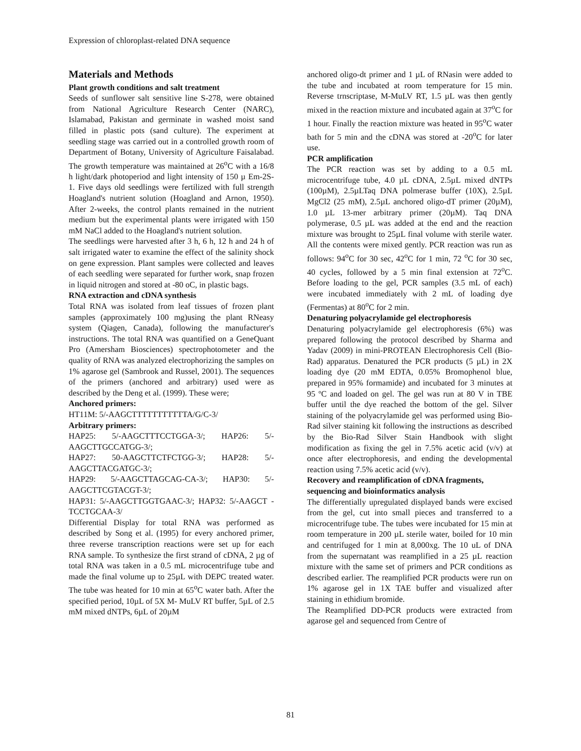Expression of chloroplast-related DNA sequence
Materials and Methods
Plant growth conditions and salt treatment
Seeds of sunflower salt sensitive line S-278, were obtained from National Agriculture Research Center (NARC), Islamabad, Pakistan and germinate in washed moist sand filled in plastic pots (sand culture). The experiment at seedling stage was carried out in a controlled growth room of Department of Botany, University of Agriculture Faisalabad. The growth temperature was maintained at 26<sup>o</sup>C with a 16/8 h light/dark photoperiod and light intensity of 150 µ Em-2S-1. Five days old seedlings were fertilized with full strength Hoagland's nutrient solution (Hoagland and Arnon, 1950). After 2-weeks, the control plants remained in the nutrient medium but the experimental plants were irrigated with 150 mM NaCl added to the Hoagland's nutrient solution.
The seedlings were harvested after 3 h, 6 h, 12 h and 24 h of salt irrigated water to examine the effect of the salinity shock on gene expression. Plant samples were collected and leaves of each seedling were separated for further work, snap frozen in liquid nitrogen and stored at -80 oC, in plastic bags.
RNA extraction and cDNA synthesis
Total RNA was isolated from leaf tissues of frozen plant samples (approximately 100 mg)using the plant RNeasy system (Qiagen, Canada), following the manufacturer's instructions. The total RNA was quantified on a GeneQuant Pro (Amersham Biosciences) spectrophotometer and the quality of RNA was analyzed electrophorizing the samples on 1% agarose gel (Sambrook and Russel, 2001). The sequences of the primers (anchored and arbitrary) used were as described by the Deng et al. (1999). These were;
Anchored primers:
HT11M: 5/-AAGCTTTTTTTTTTTA/G/C-3/
Arbitrary primers:
HAP25: 5/-AAGCTTTCCTGGA-3/; HAP26: 5/-AAGCTTGCCATGG-3/;
HAP27: 50-AAGCTTCTFCTGG-3/; HAP28: 5/-AAGCTTACGATGC-3/;
HAP29: 5/-AAGCTTAGCAG-CA-3/; HAP30: 5/-AAGCTTCGTACGT-3/;
HAP31: 5/-AAGCTTGGTGAAC-3/; HAP32: 5/-AAGCT -TCCTGCAA-3/
Differential Display for total RNA was performed as described by Song et al. (1995) for every anchored primer, three reverse transcription reactions were set up for each RNA sample. To synthesize the first strand of cDNA, 2 µg of total RNA was taken in a 0.5 mL microcentrifuge tube and made the final volume up to 25µL with DEPC treated water. The tube was heated for 10 min at 65<sup>o</sup>C water bath. After the specified period, 10µL of 5X M- MuLV RT buffer, 5µL of 2.5 mM mixed dNTPs, 6µL of 20µM
anchored oligo-dt primer and 1 µL of RNasin were added to the tube and incubated at room temperature for 15 min. Reverse trnscriptase, M-MuLV RT, 1.5 µL was then gently mixed in the reaction mixture and incubated again at 37<sup>o</sup>C for 1 hour. Finally the reaction mixture was heated in 95<sup>o</sup>C water bath for 5 min and the cDNA was stored at -20<sup>o</sup>C for later use.
PCR amplification
The PCR reaction was set by adding to a 0.5 mL microcentrifuge tube, 4.0 µL cDNA, 2.5µL mixed dNTPs (100µM), 2.5µLTaq DNA polmerase buffer (10X), 2.5µL MgCl2 (25 mM), 2.5µL anchored oligo-dT primer (20µM), 1.0 µL 13-mer arbitrary primer (20µM). Taq DNA polymerase, 0.5 µL was added at the end and the reaction mixture was brought to 25µL final volume with sterile water. All the contents were mixed gently. PCR reaction was run as follows: 94<sup>o</sup>C for 30 sec, 42<sup>o</sup>C for 1 min, 72 <sup>o</sup>C for 30 sec, 40 cycles, followed by a 5 min final extension at 72<sup>o</sup>C. Before loading to the gel, PCR samples (3.5 mL of each) were incubated immediately with 2 mL of loading dye (Fermentas) at 80<sup>o</sup>C for 2 min.
Denaturing polyacrylamide gel electrophoresis
Denaturing polyacrylamide gel electrophoresis (6%) was prepared following the protocol described by Sharma and Yadav (2009) in mini-PROTEAN Electrophoresis Cell (Bio-Rad) apparatus. Denatured the PCR products (5 µL) in 2X loading dye (20 mM EDTA, 0.05% Bromophenol blue, prepared in 95% formamide) and incubated for 3 minutes at 95 ºC and loaded on gel. The gel was run at 80 V in TBE buffer until the dye reached the bottom of the gel. Silver staining of the polyacrylamide gel was performed using Bio-Rad silver staining kit following the instructions as described by the Bio-Rad Silver Stain Handbook with slight modification as fixing the gel in 7.5% acetic acid (v/v) at once after electrophoresis, and ending the developmental reaction using 7.5% acetic acid (v/v).
Recovery and reamplification of cDNA fragments, sequencing and bioinformatics analysis
The differentially upregulated displayed bands were excised from the gel, cut into small pieces and transferred to a microcentrifuge tube. The tubes were incubated for 15 min at room temperature in 200 µL sterile water, boiled for 10 min and centrifuged for 1 min at 8,000xg. The 10 uL of DNA from the supernatant was reamplified in a 25 µL reaction mixture with the same set of primers and PCR conditions as described earlier. The reamplified PCR products were run on 1% agarose gel in 1X TAE buffer and visualized after staining in ethidium bromide.
The Reamplified DD-PCR products were extracted from agarose gel and sequenced from Centre of
81